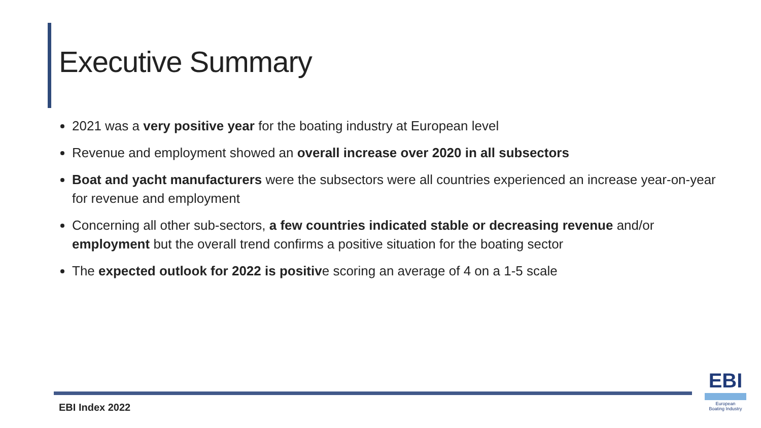Executive Summary
2021 was a very positive year for the boating industry at European level
Revenue and employment showed an overall increase over 2020 in all subsectors
Boat and yacht manufacturers were the subsectors were all countries experienced an increase year-on-year for revenue and employment
Concerning all other sub-sectors, a few countries indicated stable or decreasing revenue and/or employment but the overall trend confirms a positive situation for the boating sector
The expected outlook for 2022 is positive scoring an average of 4 on a 1-5 scale
EBI Index 2022
EBI
European
Boating Industry